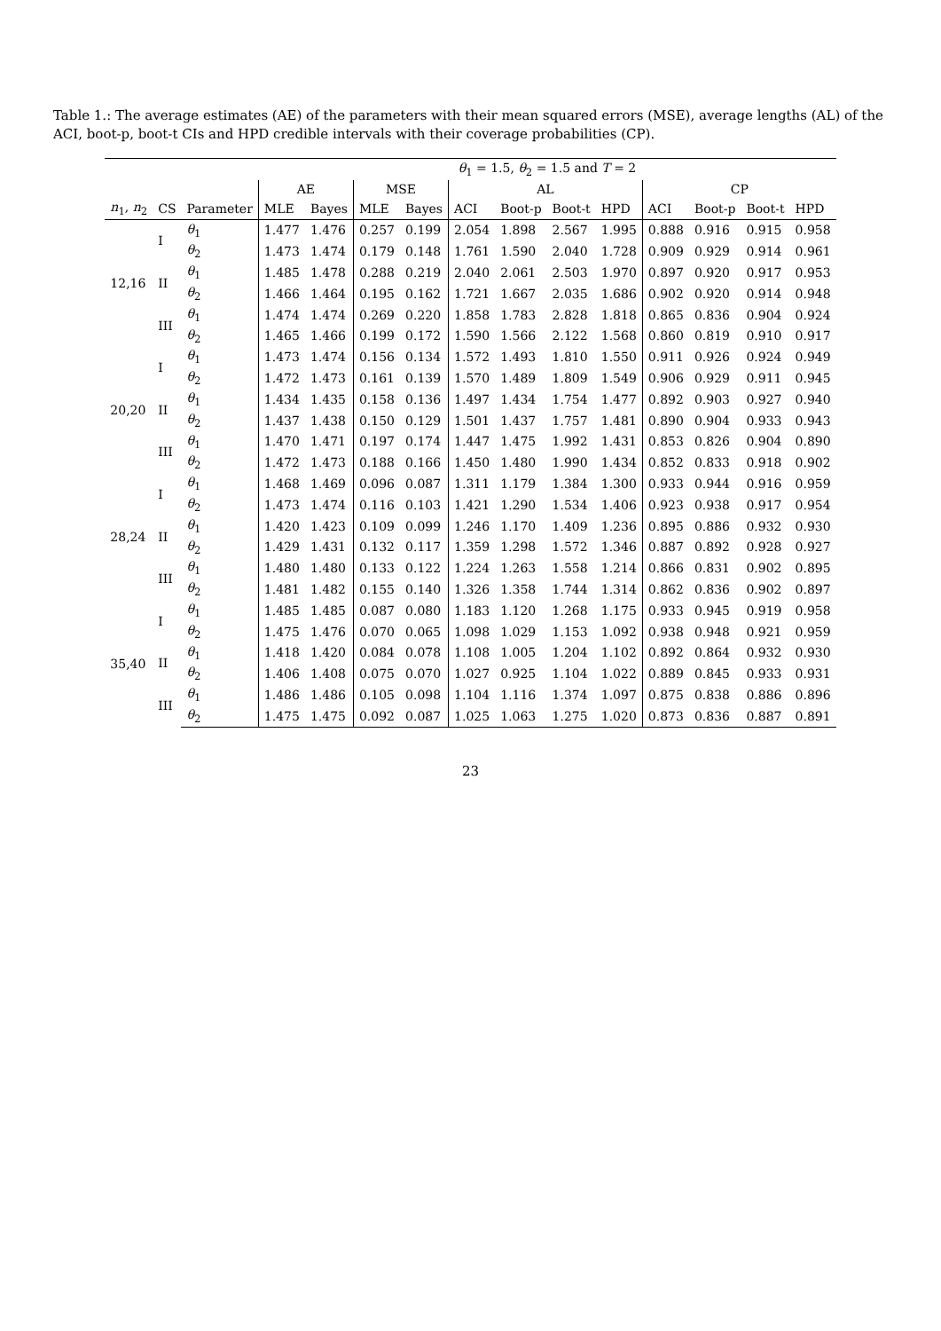Table 1.: The average estimates (AE) of the parameters with their mean squared errors (MSE), average lengths (AL) of the ACI, boot-p, boot-t CIs and HPD credible intervals with their coverage probabilities (CP).
| | | | θ<sub>1</sub> = 1.5, θ<sub>2</sub> = 1.5 and T = 2 | | | | | | | | | | | |
| --- | --- | --- | --- | --- | --- | --- | --- | --- | --- | --- | --- | --- | --- | --- |
| | | | AE | | MSE | | AL | | | | CP | | | |
| n<sub>1</sub>, n<sub>2</sub> | CS | Parameter | MLE | Bayes | MLE | Bayes | ACI | Boot-p | Boot-t | HPD | ACI | Boot-p | Boot-t | HPD |
| 12,16 | I | θ<sub>1</sub> | 1.477 | 1.476 | 0.257 | 0.199 | 2.054 | 1.898 | 2.567 | 1.995 | 0.888 | 0.916 | 0.915 | 0.958 |
| | | θ<sub>2</sub> | 1.473 | 1.474 | 0.179 | 0.148 | 1.761 | 1.590 | 2.040 | 1.728 | 0.909 | 0.929 | 0.914 | 0.961 |
| | II | θ<sub>1</sub> | 1.485 | 1.478 | 0.288 | 0.219 | 2.040 | 2.061 | 2.503 | 1.970 | 0.897 | 0.920 | 0.917 | 0.953 |
| | | θ<sub>2</sub> | 1.466 | 1.464 | 0.195 | 0.162 | 1.721 | 1.667 | 2.035 | 1.686 | 0.902 | 0.920 | 0.914 | 0.948 |
| | III | θ<sub>1</sub> | 1.474 | 1.474 | 0.269 | 0.220 | 1.858 | 1.783 | 2.828 | 1.818 | 0.865 | 0.836 | 0.904 | 0.924 |
| | | θ<sub>2</sub> | 1.465 | 1.466 | 0.199 | 0.172 | 1.590 | 1.566 | 2.122 | 1.568 | 0.860 | 0.819 | 0.910 | 0.917 |
| 20,20 | I | θ<sub>1</sub> | 1.473 | 1.474 | 0.156 | 0.134 | 1.572 | 1.493 | 1.810 | 1.550 | 0.911 | 0.926 | 0.924 | 0.949 |
| | | θ<sub>2</sub> | 1.472 | 1.473 | 0.161 | 0.139 | 1.570 | 1.489 | 1.809 | 1.549 | 0.906 | 0.929 | 0.911 | 0.945 |
| | II | θ<sub>1</sub> | 1.434 | 1.435 | 0.158 | 0.136 | 1.497 | 1.434 | 1.754 | 1.477 | 0.892 | 0.903 | 0.927 | 0.940 |
| | | θ<sub>2</sub> | 1.437 | 1.438 | 0.150 | 0.129 | 1.501 | 1.437 | 1.757 | 1.481 | 0.890 | 0.904 | 0.933 | 0.943 |
| | III | θ<sub>1</sub> | 1.470 | 1.471 | 0.197 | 0.174 | 1.447 | 1.475 | 1.992 | 1.431 | 0.853 | 0.826 | 0.904 | 0.890 |
| | | θ<sub>2</sub> | 1.472 | 1.473 | 0.188 | 0.166 | 1.450 | 1.480 | 1.990 | 1.434 | 0.852 | 0.833 | 0.918 | 0.902 |
| 28,24 | I | θ<sub>1</sub> | 1.468 | 1.469 | 0.096 | 0.087 | 1.311 | 1.179 | 1.384 | 1.300 | 0.933 | 0.944 | 0.916 | 0.959 |
| | | θ<sub>2</sub> | 1.473 | 1.474 | 0.116 | 0.103 | 1.421 | 1.290 | 1.534 | 1.406 | 0.923 | 0.938 | 0.917 | 0.954 |
| | II | θ<sub>1</sub> | 1.420 | 1.423 | 0.109 | 0.099 | 1.246 | 1.170 | 1.409 | 1.236 | 0.895 | 0.886 | 0.932 | 0.930 |
| | | θ<sub>2</sub> | 1.429 | 1.431 | 0.132 | 0.117 | 1.359 | 1.298 | 1.572 | 1.346 | 0.887 | 0.892 | 0.928 | 0.927 |
| | III | θ<sub>1</sub> | 1.480 | 1.480 | 0.133 | 0.122 | 1.224 | 1.263 | 1.558 | 1.214 | 0.866 | 0.831 | 0.902 | 0.895 |
| | | θ<sub>2</sub> | 1.481 | 1.482 | 0.155 | 0.140 | 1.326 | 1.358 | 1.744 | 1.314 | 0.862 | 0.836 | 0.902 | 0.897 |
| 35,40 | I | θ<sub>1</sub> | 1.485 | 1.485 | 0.087 | 0.080 | 1.183 | 1.120 | 1.268 | 1.175 | 0.933 | 0.945 | 0.919 | 0.958 |
| | | θ<sub>2</sub> | 1.475 | 1.476 | 0.070 | 0.065 | 1.098 | 1.029 | 1.153 | 1.092 | 0.938 | 0.948 | 0.921 | 0.959 |
| | II | θ<sub>1</sub> | 1.418 | 1.420 | 0.084 | 0.078 | 1.108 | 1.005 | 1.204 | 1.102 | 0.892 | 0.864 | 0.932 | 0.930 |
| | | θ<sub>2</sub> | 1.406 | 1.408 | 0.075 | 0.070 | 1.027 | 0.925 | 1.104 | 1.022 | 0.889 | 0.845 | 0.933 | 0.931 |
| | III | θ<sub>1</sub> | 1.486 | 1.486 | 0.105 | 0.098 | 1.104 | 1.116 | 1.374 | 1.097 | 0.875 | 0.838 | 0.886 | 0.896 |
| | | θ<sub>2</sub> | 1.475 | 1.475 | 0.092 | 0.087 | 1.025 | 1.063 | 1.275 | 1.020 | 0.873 | 0.836 | 0.887 | 0.891 |
23